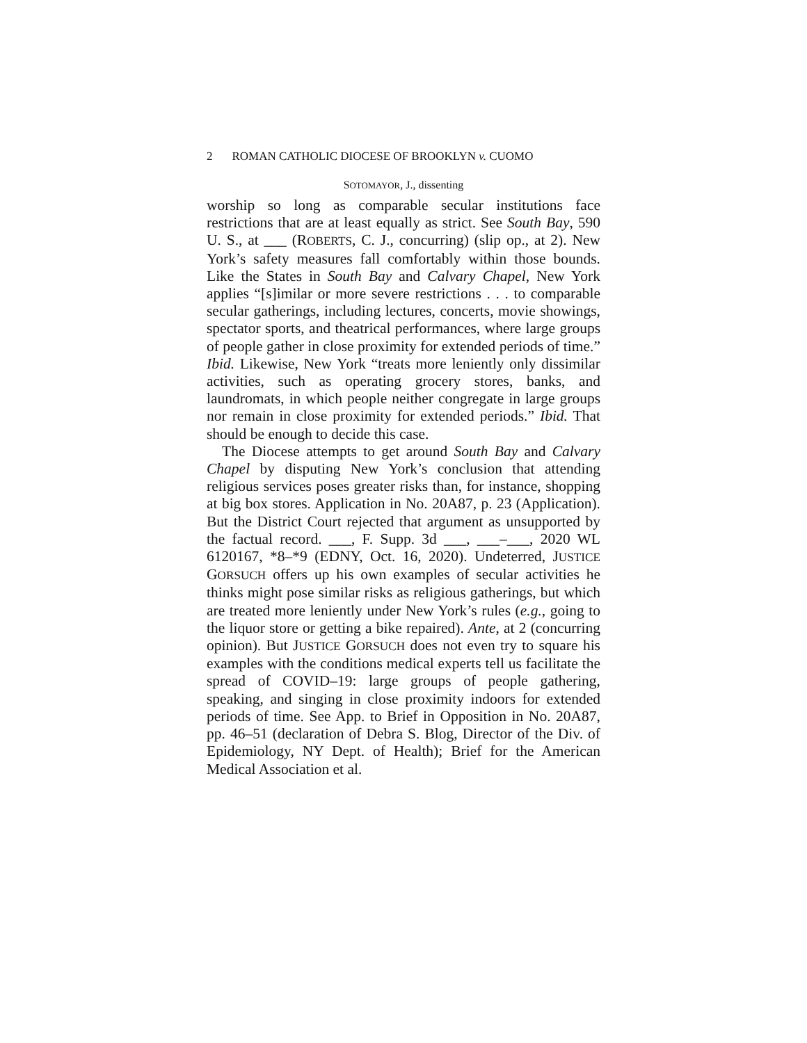2 ROMAN CATHOLIC DIOCESE OF BROOKLYN v. CUOMO
SOTOMAYOR, J., dissenting
worship so long as comparable secular institutions face restrictions that are at least equally as strict. See South Bay, 590 U. S., at ___ (ROBERTS, C. J., concurring) (slip op., at 2). New York’s safety measures fall comfortably within those bounds. Like the States in South Bay and Calvary Chapel, New York applies “[s]imilar or more severe restrictions . . . to comparable secular gatherings, including lectures, concerts, movie showings, spectator sports, and theatrical performances, where large groups of people gather in close proximity for extended periods of time.” Ibid. Likewise, New York “treats more leniently only dissimilar activities, such as operating grocery stores, banks, and laundromats, in which people neither congregate in large groups nor remain in close proximity for extended periods.” Ibid. That should be enough to decide this case.
The Diocese attempts to get around South Bay and Calvary Chapel by disputing New York’s conclusion that attending religious services poses greater risks than, for instance, shopping at big box stores. Application in No. 20A87, p. 23 (Application). But the District Court rejected that argument as unsupported by the factual record. ___, F. Supp. 3d ___, ___–___, 2020 WL 6120167, *8–*9 (EDNY, Oct. 16, 2020). Undeterred, JUSTICE GORSUCH offers up his own examples of secular activities he thinks might pose similar risks as religious gatherings, but which are treated more leniently under New York’s rules (e.g., going to the liquor store or getting a bike repaired). Ante, at 2 (concurring opinion). But JUSTICE GORSUCH does not even try to square his examples with the conditions medical experts tell us facilitate the spread of COVID–19: large groups of people gathering, speaking, and singing in close proximity indoors for extended periods of time. See App. to Brief in Opposition in No. 20A87, pp. 46–51 (declaration of Debra S. Blog, Director of the Div. of Epidemiology, NY Dept. of Health); Brief for the American Medical Association et al.